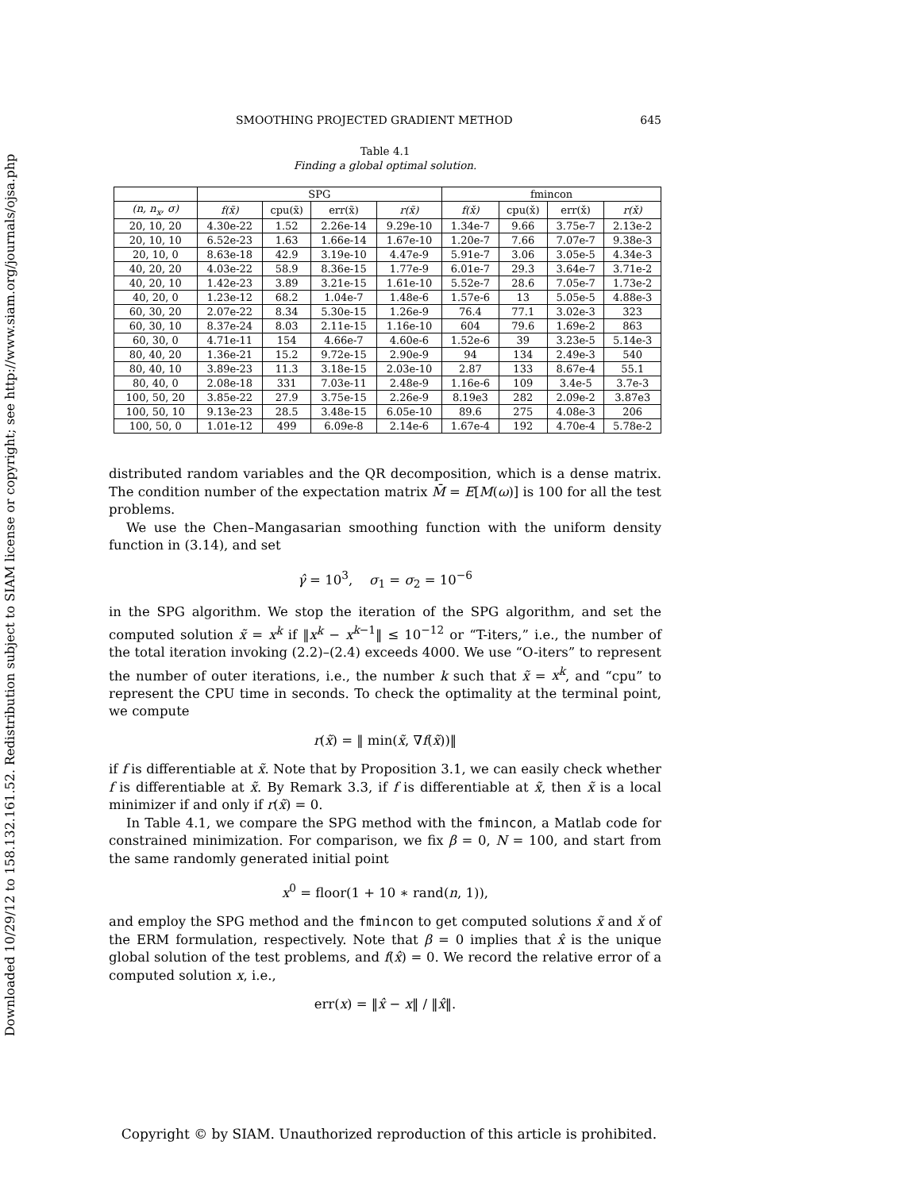Downloaded 10/29/12 to 158.132.161.52. Redistribution subject to SIAM license or copyright; see http://www.siam.org/journals/ojsa.php
SMOOTHING PROJECTED GRADIENT METHOD 645
Table 4.1
Finding a global optimal solution.
| | SPG | | | | fmincon | | | |
| --- | --- | --- | --- | --- | --- | --- | --- | --- |
| (n, n<sub>x</sub>, σ) | f(x̃) | cpu(x̃) | err(x̃) | r(x̃) | f(x̌) | cpu(x̌) | err(x̌) | r(x̌) |
| 20, 10, 20 | 4.30e-22 | 1.52 | 2.26e-14 | 9.29e-10 | 1.34e-7 | 9.66 | 3.75e-7 | 2.13e-2 |
| 20, 10, 10 | 6.52e-23 | 1.63 | 1.66e-14 | 1.67e-10 | 1.20e-7 | 7.66 | 7.07e-7 | 9.38e-3 |
| 20, 10, 0 | 8.63e-18 | 42.9 | 3.19e-10 | 4.47e-9 | 5.91e-7 | 3.06 | 3.05e-5 | 4.34e-3 |
| 40, 20, 20 | 4.03e-22 | 58.9 | 8.36e-15 | 1.77e-9 | 6.01e-7 | 29.3 | 3.64e-7 | 3.71e-2 |
| 40, 20, 10 | 1.42e-23 | 3.89 | 3.21e-15 | 1.61e-10 | 5.52e-7 | 28.6 | 7.05e-7 | 1.73e-2 |
| 40, 20, 0 | 1.23e-12 | 68.2 | 1.04e-7 | 1.48e-6 | 1.57e-6 | 13 | 5.05e-5 | 4.88e-3 |
| 60, 30, 20 | 2.07e-22 | 8.34 | 5.30e-15 | 1.26e-9 | 76.4 | 77.1 | 3.02e-3 | 323 |
| 60, 30, 10 | 8.37e-24 | 8.03 | 2.11e-15 | 1.16e-10 | 604 | 79.6 | 1.69e-2 | 863 |
| 60, 30, 0 | 4.71e-11 | 154 | 4.66e-7 | 4.60e-6 | 1.52e-6 | 39 | 3.23e-5 | 5.14e-3 |
| 80, 40, 20 | 1.36e-21 | 15.2 | 9.72e-15 | 2.90e-9 | 94 | 134 | 2.49e-3 | 540 |
| 80, 40, 10 | 3.89e-23 | 11.3 | 3.18e-15 | 2.03e-10 | 2.87 | 133 | 8.67e-4 | 55.1 |
| 80, 40, 0 | 2.08e-18 | 331 | 7.03e-11 | 2.48e-9 | 1.16e-6 | 109 | 3.4e-5 | 3.7e-3 |
| 100, 50, 20 | 3.85e-22 | 27.9 | 3.75e-15 | 2.26e-9 | 8.19e3 | 282 | 2.09e-2 | 3.87e3 |
| 100, 50, 10 | 9.13e-23 | 28.5 | 3.48e-15 | 6.05e-10 | 89.6 | 275 | 4.08e-3 | 206 |
| 100, 50, 0 | 1.01e-12 | 499 | 6.09e-8 | 2.14e-6 | 1.67e-4 | 192 | 4.70e-4 | 5.78e-2 |
distributed random variables and the QR decomposition, which is a dense matrix. The condition number of the expectation matrix M̄ = E[M(ω)] is 100 for all the test problems.
We use the Chen–Mangasarian smoothing function with the uniform density function in (3.14), and set
γ̂ = 10<sup>3</sup>, σ<sub>1</sub> = σ<sub>2</sub> = 10<sup>−6</sup>
in the SPG algorithm. We stop the iteration of the SPG algorithm, and set the computed solution x̃ = x<sup>k</sup> if ‖x<sup>k</sup> − x<sup>k−1</sup>‖ ≤ 10<sup>−12</sup> or “T-iters,” i.e., the number of the total iteration invoking (2.2)–(2.4) exceeds 4000. We use “O-iters” to represent the number of outer iterations, i.e., the number k such that x̃ = x<sup>k</sup>, and “cpu” to represent the CPU time in seconds. To check the optimality at the terminal point, we compute
r(x̃) = ‖ min(x̃, ∇f(x̃))‖
if f is differentiable at x̃. Note that by Proposition 3.1, we can easily check whether f is differentiable at x̃. By Remark 3.3, if f is differentiable at x̃, then x̃ is a local minimizer if and only if r(x̃) = 0.
In Table 4.1, we compare the SPG method with the fmincon, a Matlab code for constrained minimization. For comparison, we fix β = 0, N = 100, and start from the same randomly generated initial point
x<sup>0</sup> = floor(1 + 10 ∗ rand(n, 1)),
and employ the SPG method and the fmincon to get computed solutions x̃ and x̌ of the ERM formulation, respectively. Note that β = 0 implies that x̂ is the unique global solution of the test problems, and f(x̂) = 0. We record the relative error of a computed solution x, i.e.,
err(x) = ‖x̂ − x‖ / ‖x̂‖.
Copyright © by SIAM. Unauthorized reproduction of this article is prohibited.